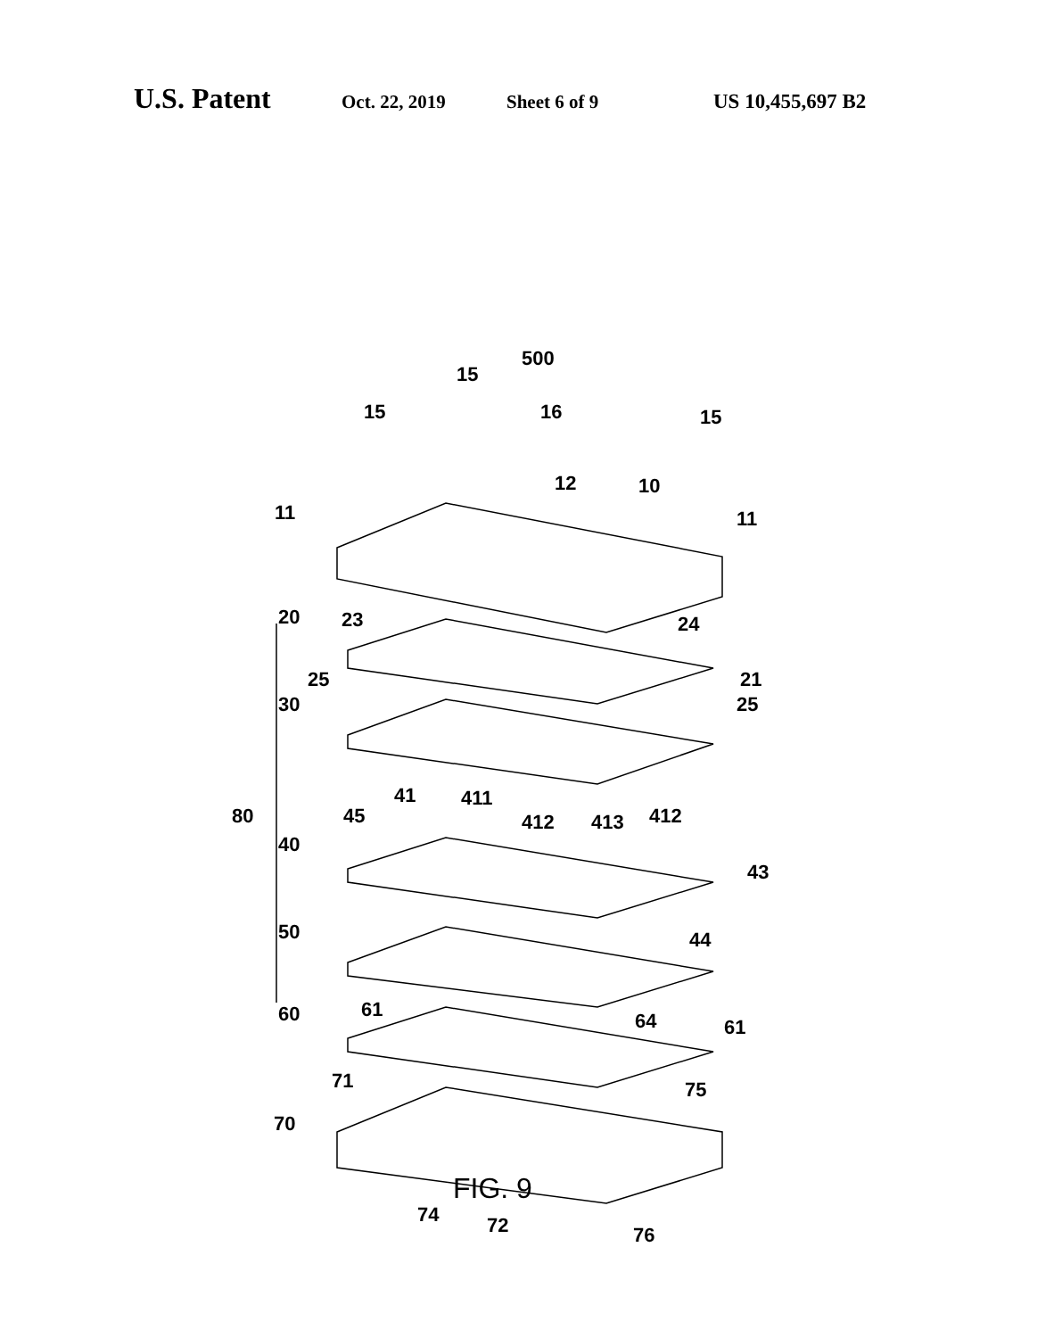U.S. Patent
Oct. 22, 2019 Sheet 6 of 9 US 10,455,697 B2
500
15
15 16 15
12 10
11 11
20 23 24
21
25
30 25
41 411
80 45 412 413 412
40
43
44
50
61 64 61
60
71 75
70
74 72 76
FIG. 9